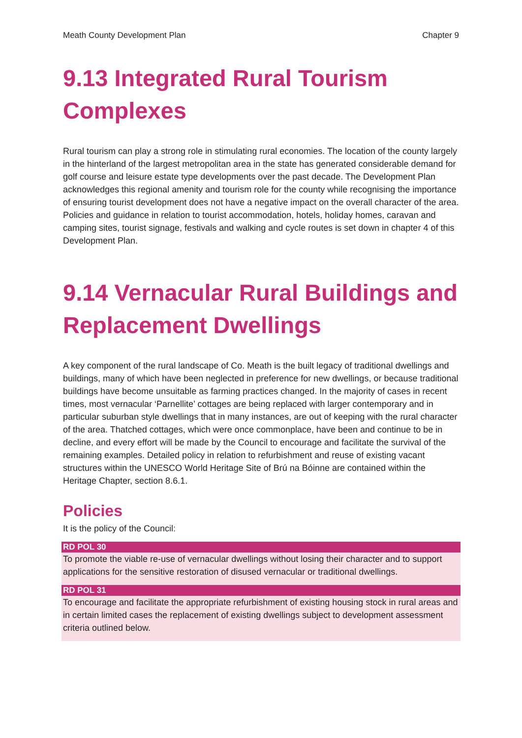Meath County Development Plan Chapter 9
9.13 Integrated Rural Tourism Complexes
Rural tourism can play a strong role in stimulating rural economies. The location of the county largely in the hinterland of the largest metropolitan area in the state has generated considerable demand for golf course and leisure estate type developments over the past decade. The Development Plan acknowledges this regional amenity and tourism role for the county while recognising the importance of ensuring tourist development does not have a negative impact on the overall character of the area. Policies and guidance in relation to tourist accommodation, hotels, holiday homes, caravan and camping sites, tourist signage, festivals and walking and cycle routes is set down in chapter 4 of this Development Plan.
9.14 Vernacular Rural Buildings and Replacement Dwellings
A key component of the rural landscape of Co. Meath is the built legacy of traditional dwellings and buildings, many of which have been neglected in preference for new dwellings, or because traditional buildings have become unsuitable as farming practices changed. In the majority of cases in recent times, most vernacular ‘Parnellite’ cottages are being replaced with larger contemporary and in particular suburban style dwellings that in many instances, are out of keeping with the rural character of the area. Thatched cottages, which were once commonplace, have been and continue to be in decline, and every effort will be made by the Council to encourage and facilitate the survival of the remaining examples. Detailed policy in relation to refurbishment and reuse of existing vacant structures within the UNESCO World Heritage Site of Brú na Bóinne are contained within the Heritage Chapter, section 8.6.1.
Policies
It is the policy of the Council:
RD POL 30
To promote the viable re-use of vernacular dwellings without losing their character and to support applications for the sensitive restoration of disused vernacular or traditional dwellings.
RD POL 31
To encourage and facilitate the appropriate refurbishment of existing housing stock in rural areas and in certain limited cases the replacement of existing dwellings subject to development assessment criteria outlined below.